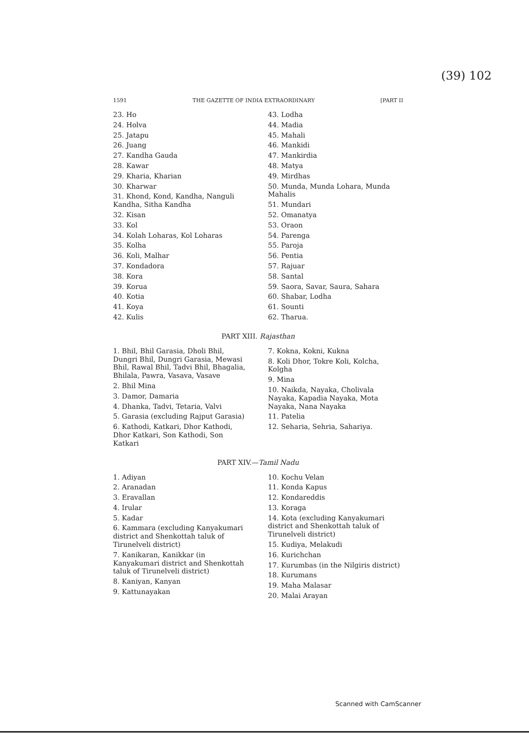(39) 102
1591 THE GAZETTE OF INDIA EXTRAORDINARY [PART II
23. Ho
24. Holva
25. Jatapu
26. Juang
27. Kandha Gauda
28. Kawar
29. Kharia, Kharian
30. Kharwar
31. Khond, Kond, Kandha, Nanguli Kandha, Sitha Kandha
32. Kisan
33. Kol
34. Kolah Loharas, Kol Loharas
35. Kolha
36. Koli, Malhar
37. Kondadora
38. Kora
39. Korua
40. Kotia
41. Koya
42. Kulis
43. Lodha
44. Madia
45. Mahali
46. Mankidi
47. Mankirdia
48. Matya
49. Mirdhas
50. Munda, Munda Lohara, Munda Mahalis
51. Mundari
52. Omanatya
53. Oraon
54. Parenga
55. Paroja
56. Pentia
57. Rajuar
58. Santal
59. Saora, Savar, Saura, Sahara
60. Shabar, Lodha
61. Sounti
62. Tharua.
PART XIII. Rajasthan
1. Bhil, Bhil Garasia, Dholi Bhil, Dungri Bhil, Dungri Garasia, Mewasi Bhil, Rawal Bhil, Tadvi Bhil, Bhagalia, Bhilala, Pawra, Vasava, Vasave
2. Bhil Mina
3. Damor, Damaria
4. Dhanka, Tadvi, Tetaria, Valvi
5. Garasia (excluding Rajput Garasia)
6. Kathodi, Katkari, Dhor Kathodi, Dhor Katkari, Son Kathodi, Son Katkari
7. Kokna, Kokni, Kukna
8. Koli Dhor, Tokre Koli, Kolcha, Kolgha
9. Mina
10. Naikda, Nayaka, Cholivala Nayaka, Kapadia Nayaka, Mota Nayaka, Nana Nayaka
11. Patelia
12. Seharia, Sehria, Sahariya.
PART XIV.—Tamil Nadu
1. Adiyan
2. Aranadan
3. Eravallan
4. Irular
5. Kadar
6. Kammara (excluding Kanyakumari district and Shenkottah taluk of Tirunelveli district)
7. Kanikaran, Kanikkar (in Kanyakumari district and Shenkottah taluk of Tirunelveli district)
8. Kaniyan, Kanyan
9. Kattunayakan
10. Kochu Velan
11. Konda Kapus
12. Kondareddis
13. Koraga
14. Kota (excluding Kanyakumari district and Shenkottah taluk of Tirunelveli district)
15. Kudiya, Melakudi
16. Kurichchan
17. Kurumbas (in the Nilgiris district)
18. Kurumans
19. Maha Malasar
20. Malai Arayan
Scanned with CamScanner